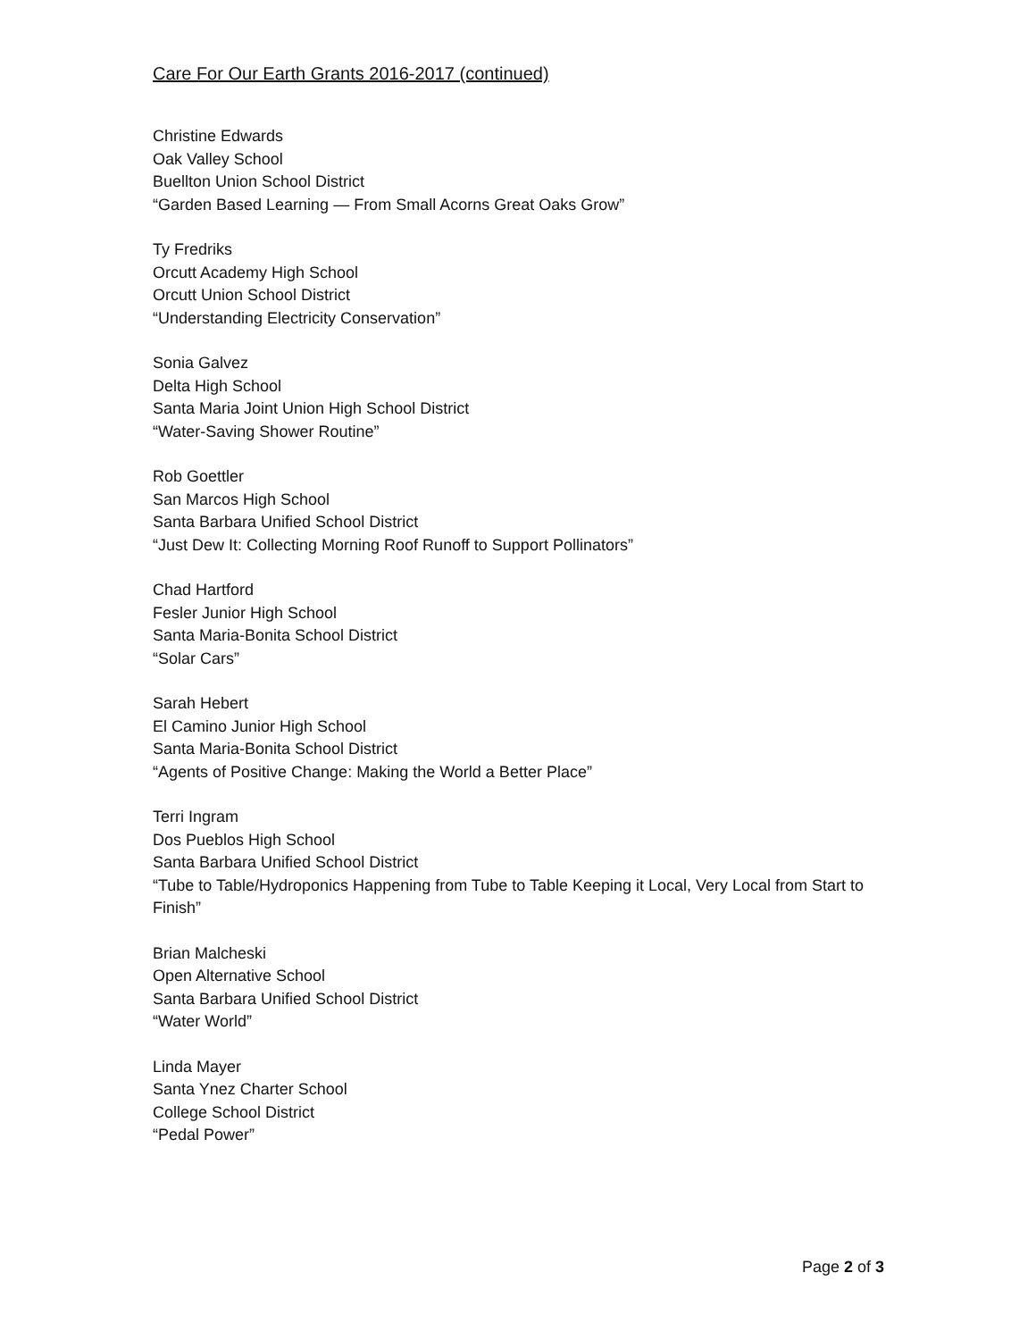Care For Our Earth Grants 2016-2017 (continued)
Christine Edwards
Oak Valley School
Buellton Union School District
“Garden Based Learning — From Small Acorns Great Oaks Grow”
Ty Fredriks
Orcutt Academy High School
Orcutt Union School District
“Understanding Electricity Conservation”
Sonia Galvez
Delta High School
Santa Maria Joint Union High School District
“Water-Saving Shower Routine”
Rob Goettler
San Marcos High School
Santa Barbara Unified School District
“Just Dew It: Collecting Morning Roof Runoff to Support Pollinators”
Chad Hartford
Fesler Junior High School
Santa Maria-Bonita School District
“Solar Cars”
Sarah Hebert
El Camino Junior High School
Santa Maria-Bonita School District
“Agents of Positive Change: Making the World a Better Place”
Terri Ingram
Dos Pueblos High School
Santa Barbara Unified School District
“Tube to Table/Hydroponics Happening from Tube to Table Keeping it Local, Very Local from Start to Finish”
Brian Malcheski
Open Alternative School
Santa Barbara Unified School District
“Water World”
Linda Mayer
Santa Ynez Charter School
College School District
“Pedal Power”
Page 2 of 3